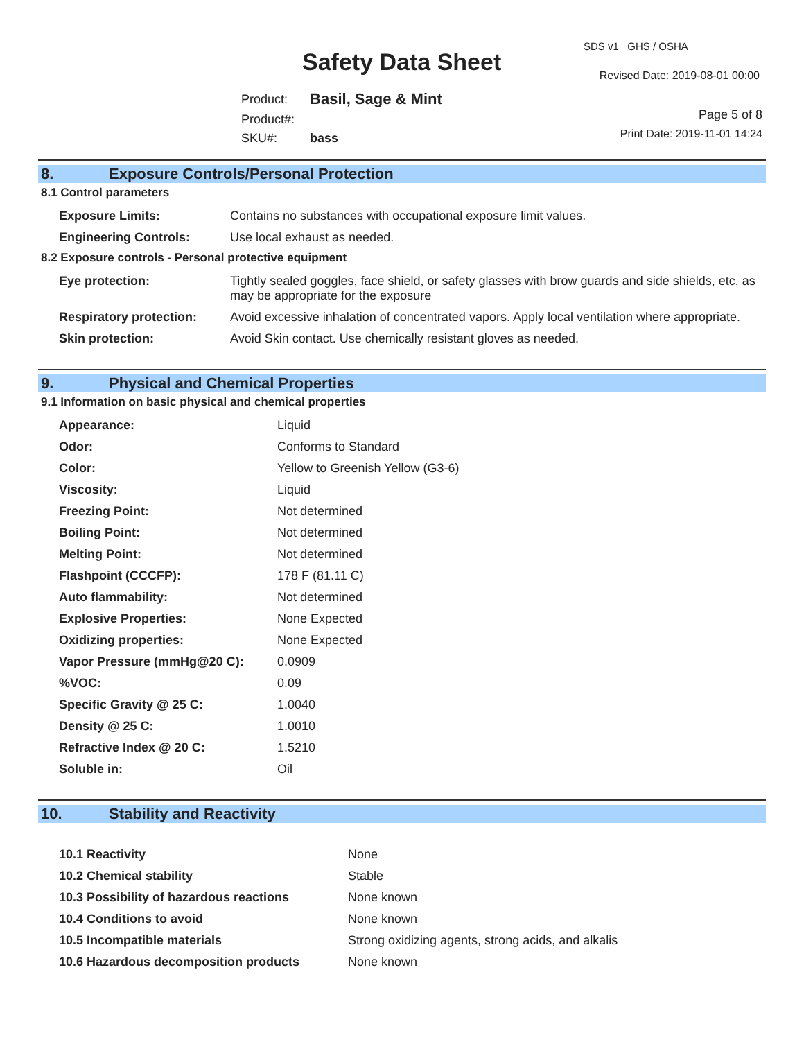SDS v1 GHS / OSHA
Safety Data Sheet Revised Date: 2019-08-01 00:00
| Product: | Basil, Sage & Mint |
| Product#: | |
| SKU#: | bass |
Page 5 of 8
Print Date: 2019-11-01 14:24
8. Exposure Controls/Personal Protection
8.1 Control parameters
| Exposure Limits: | Contains no substances with occupational exposure limit values. |
| Engineering Controls: | Use local exhaust as needed. |
8.2 Exposure controls - Personal protective equipment
| Eye protection: | Tightly sealed goggles, face shield, or safety glasses with brow guards and side shields, etc. as may be appropriate for the exposure |
| Respiratory protection: | Avoid excessive inhalation of concentrated vapors. Apply local ventilation where appropriate. |
| Skin protection: | Avoid Skin contact. Use chemically resistant gloves as needed. |
9. Physical and Chemical Properties
9.1 Information on basic physical and chemical properties
| Appearance: | Liquid |
| Odor: | Conforms to Standard |
| Color: | Yellow to Greenish Yellow (G3-6) |
| Viscosity: | Liquid |
| Freezing Point: | Not determined |
| Boiling Point: | Not determined |
| Melting Point: | Not determined |
| Flashpoint (CCCFP): | 178 F (81.11 C) |
| Auto flammability: | Not determined |
| Explosive Properties: | None Expected |
| Oxidizing properties: | None Expected |
| Vapor Pressure (mmHg@20 C): | 0.0909 |
| %VOC: | 0.09 |
| Specific Gravity @ 25 C: | 1.0040 |
| Density @ 25 C: | 1.0010 |
| Refractive Index @ 20 C: | 1.5210 |
| Soluble in: | Oil |
10. Stability and Reactivity
| 10.1 Reactivity | None |
| 10.2 Chemical stability | Stable |
| 10.3 Possibility of hazardous reactions | None known |
| 10.4 Conditions to avoid | None known |
| 10.5 Incompatible materials | Strong oxidizing agents, strong acids, and alkalis |
| 10.6 Hazardous decomposition products | None known |